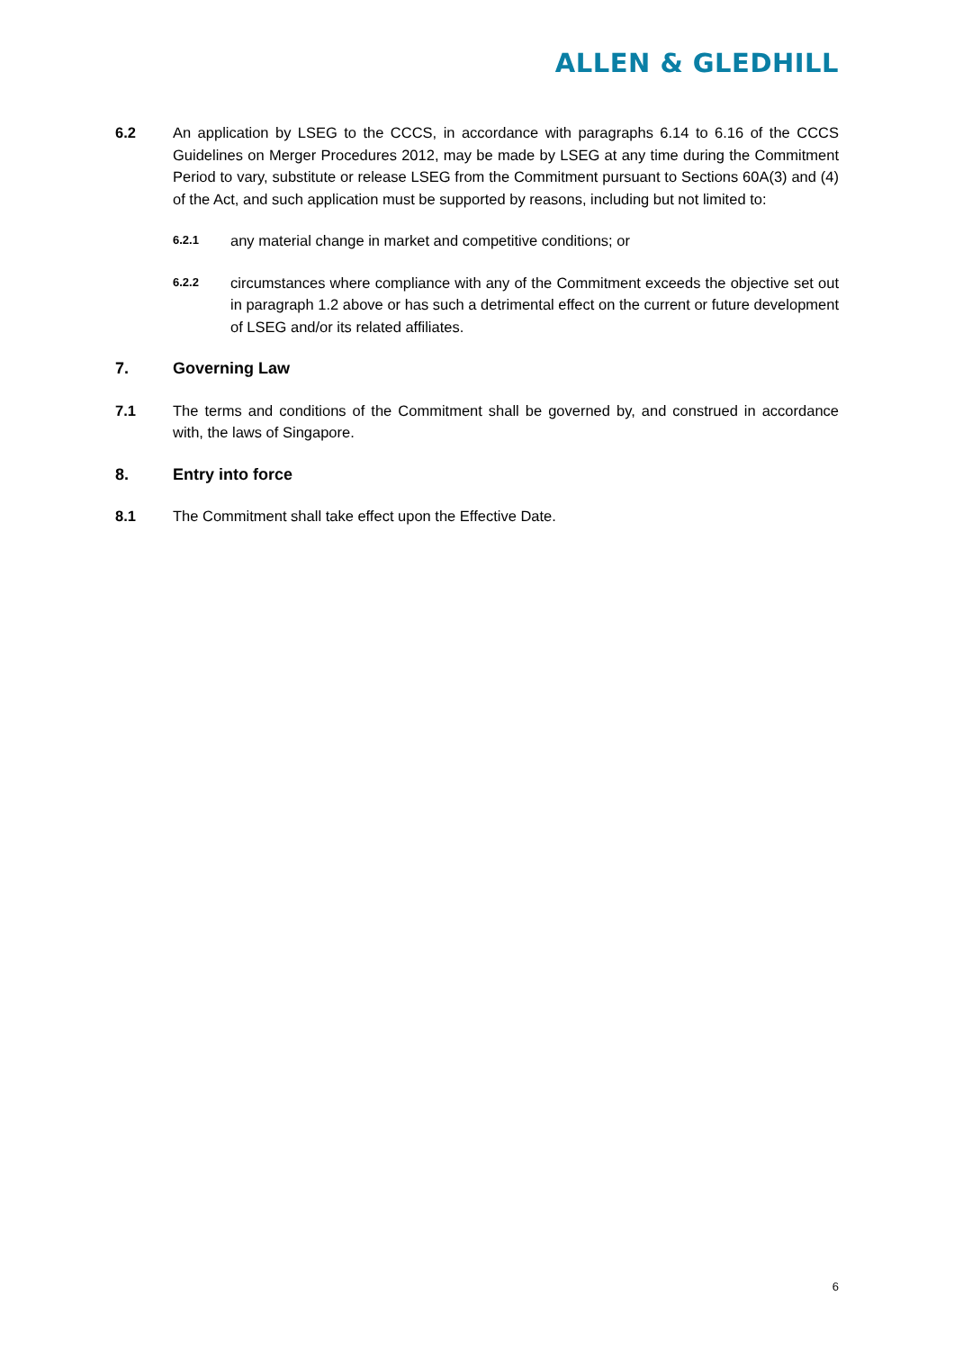ALLEN & GLEDHILL
6.2 An application by LSEG to the CCCS, in accordance with paragraphs 6.14 to 6.16 of the CCCS Guidelines on Merger Procedures 2012, may be made by LSEG at any time during the Commitment Period to vary, substitute or release LSEG from the Commitment pursuant to Sections 60A(3) and (4) of the Act, and such application must be supported by reasons, including but not limited to:
6.2.1
any material change in market and competitive conditions; or
6.2.2
circumstances where compliance with any of the Commitment exceeds the objective set out in paragraph 1.2 above or has such a detrimental effect on the current or future development of LSEG and/or its related affiliates.
7. Governing Law
7.1 The terms and conditions of the Commitment shall be governed by, and construed in accordance with, the laws of Singapore.
8. Entry into force
8.1 The Commitment shall take effect upon the Effective Date.
6